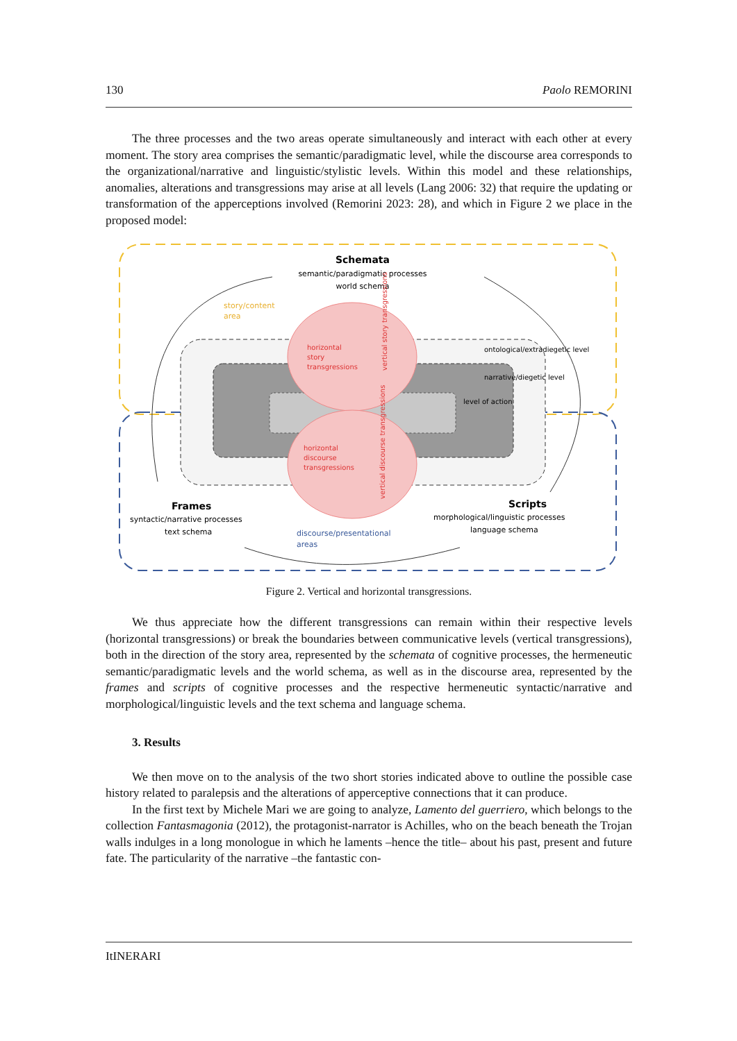130 Paolo REMORINI
The three processes and the two areas operate simultaneously and interact with each other at every moment. The story area comprises the semantic/paradigmatic level, while the discourse area corresponds to the organizational/narrative and linguistic/stylistic levels. Within this model and these relationships, anomalies, alterations and transgressions may arise at all levels (Lang 2006: 32) that require the updating or transformation of the apperceptions involved (Remorini 2023: 28), and which in Figure 2 we place in the proposed model:
Schemata
semantic/paradigmatic processes
world schema
story/content
area
horizontal
story
transgressions
ontological/extradiegetic level
narrative/diegetic level
level of action
horizontal
discourse
transgressions
Frames
syntactic/narrative processes
text schema
discourse/presentational
areas
Scripts
morphological/linguistic processes
language schema
vertical story transgressions
vertical discourse transgressions
Figure 2. Vertical and horizontal transgressions.
We thus appreciate how the different transgressions can remain within their respective levels (horizontal transgressions) or break the boundaries between communicative levels (vertical transgressions), both in the direction of the story area, represented by the schemata of cognitive processes, the hermeneutic semantic/paradigmatic levels and the world schema, as well as in the discourse area, represented by the frames and scripts of cognitive processes and the respective hermeneutic syntactic/narrative and morphological/linguistic levels and the text schema and language schema.
3. Results
We then move on to the analysis of the two short stories indicated above to outline the possible case history related to paralepsis and the alterations of apperceptive connections that it can produce.
In the first text by Michele Mari we are going to analyze, Lamento del guerriero, which belongs to the collection Fantasmagonia (2012), the protagonist-narrator is Achilles, who on the beach beneath the Trojan walls indulges in a long monologue in which he laments –hence the title– about his past, present and future fate. The particularity of the narrative –the fantastic con-
ItINERARI